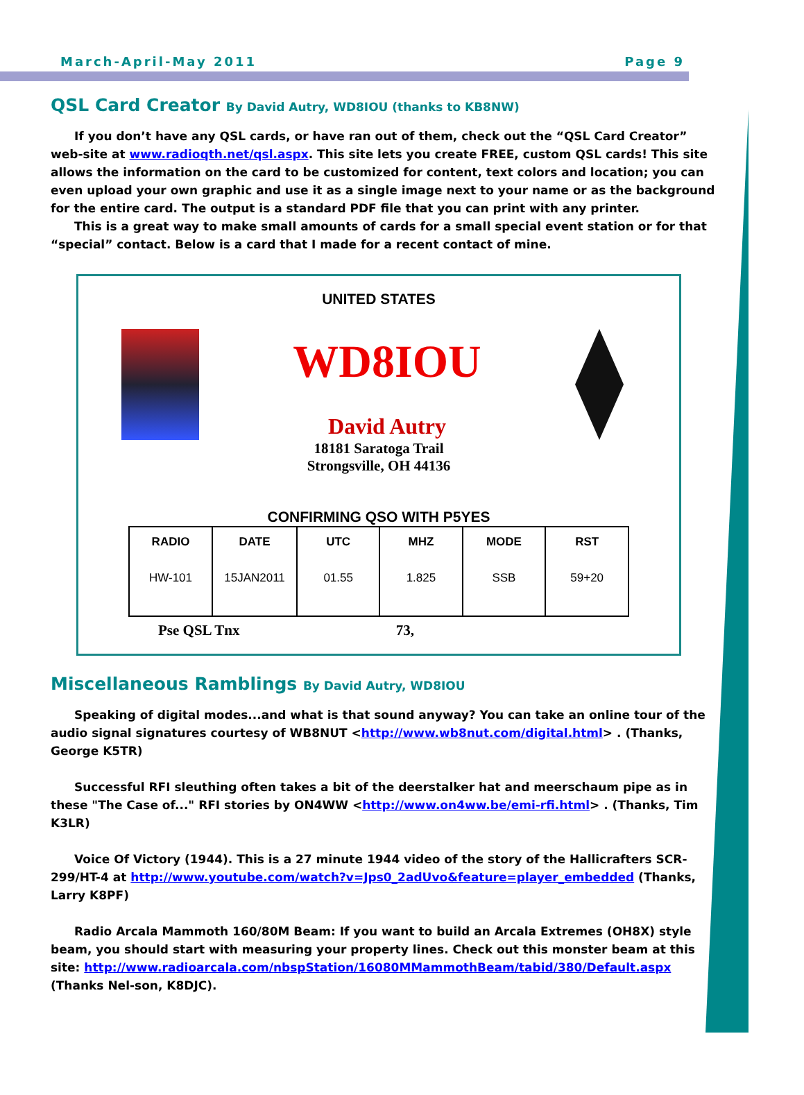March-April-May 2011 Page 9
QSL Card Creator By David Autry, WD8IOU (thanks to KB8NW)
If you don’t have any QSL cards, or have ran out of them, check out the “QSL Card Creator” web-site at www.radioqth.net/qsl.aspx. This site lets you create FREE, custom QSL cards! This site allows the information on the card to be customized for content, text colors and location; you can even upload your own graphic and use it as a single image next to your name or as the background for the entire card. The output is a standard PDF file that you can print with any printer.
This is a great way to make small amounts of cards for a small special event station or for that “special” contact. Below is a card that I made for a recent contact of mine.
UNITED STATES
WD8IOU
David Autry
18181 Saratoga Trail
Strongsville, OH 44136
CONFIRMING QSO WITH P5YES
| RADIO HW-101 | DATE 15JAN2011 | UTC 01.55 | MHZ 1.825 | MODE SSB | RST 59+20 |
| --- | --- | --- | --- | --- | --- |
Pse QSL Tnx 73,
Miscellaneous Ramblings By David Autry, WD8IOU
Speaking of digital modes...and what is that sound anyway? You can take an online tour of the audio signal signatures courtesy of WB8NUT <http://www.wb8nut.com/digital.html> . (Thanks, George K5TR)
Successful RFI sleuthing often takes a bit of the deerstalker hat and meerschaum pipe as in these "The Case of..." RFI stories by ON4WW <http://www.on4ww.be/emi-rfi.html> . (Thanks, Tim K3LR)
Voice Of Victory (1944). This is a 27 minute 1944 video of the story of the Hallicrafters SCR-299/HT-4 at http://www.youtube.com/watch?v=Jps0_2adUvo&feature=player_embedded (Thanks, Larry K8PF)
Radio Arcala Mammoth 160/80M Beam: If you want to build an Arcala Extremes (OH8X) style beam, you should start with measuring your property lines. Check out this monster beam at this site: http://www.radioarcala.com/nbspStation/16080MMammothBeam/tabid/380/Default.aspx (Thanks Nel-son, K8DJC).